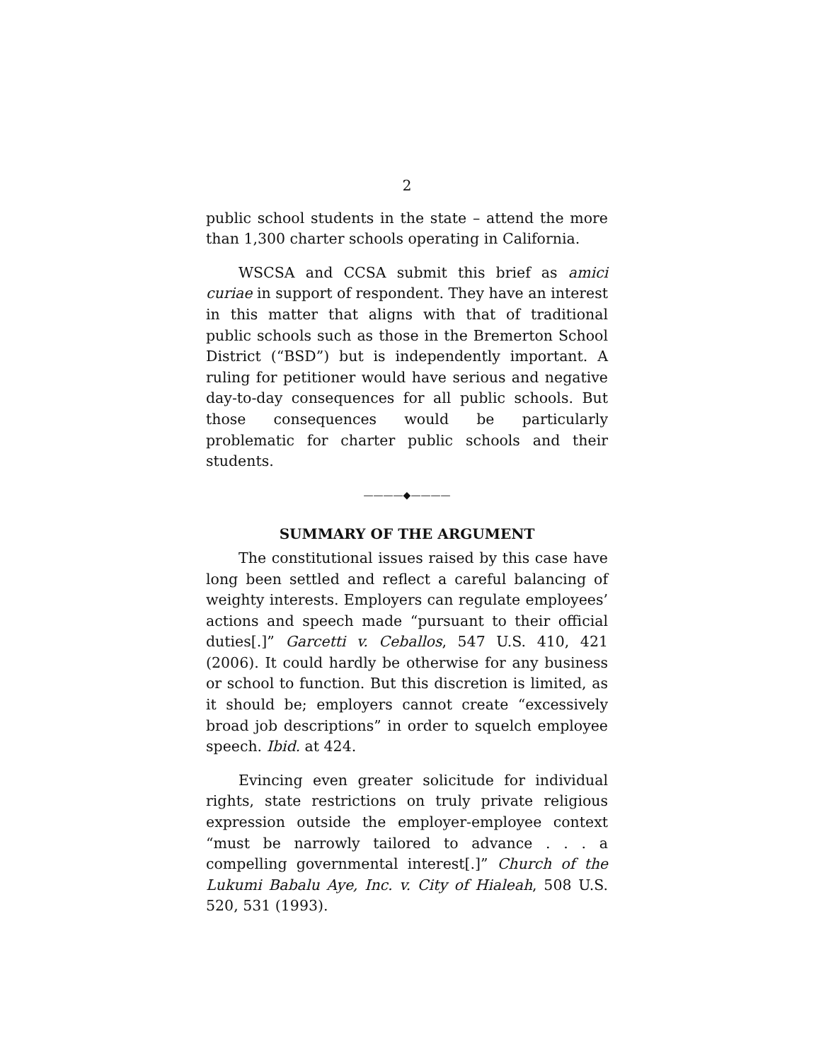2
public school students in the state – attend the more than 1,300 charter schools operating in California.
WSCSA and CCSA submit this brief as amici curiae in support of respondent. They have an interest in this matter that aligns with that of traditional public schools such as those in the Bremerton School District (“BSD”) but is independently important. A ruling for petitioner would have serious and negative day-to-day consequences for all public schools. But those consequences would be particularly problematic for charter public schools and their students.
————◆————
SUMMARY OF THE ARGUMENT
The constitutional issues raised by this case have long been settled and reflect a careful balancing of weighty interests. Employers can regulate employees’ actions and speech made “pursuant to their official duties[.]” Garcetti v. Ceballos, 547 U.S. 410, 421 (2006). It could hardly be otherwise for any business or school to function. But this discretion is limited, as it should be; employers cannot create “excessively broad job descriptions” in order to squelch employee speech. Ibid. at 424.
Evincing even greater solicitude for individual rights, state restrictions on truly private religious expression outside the employer-employee context “must be narrowly tailored to advance . . . a compelling governmental interest[.]” Church of the Lukumi Babalu Aye, Inc. v. City of Hialeah, 508 U.S. 520, 531 (1993).